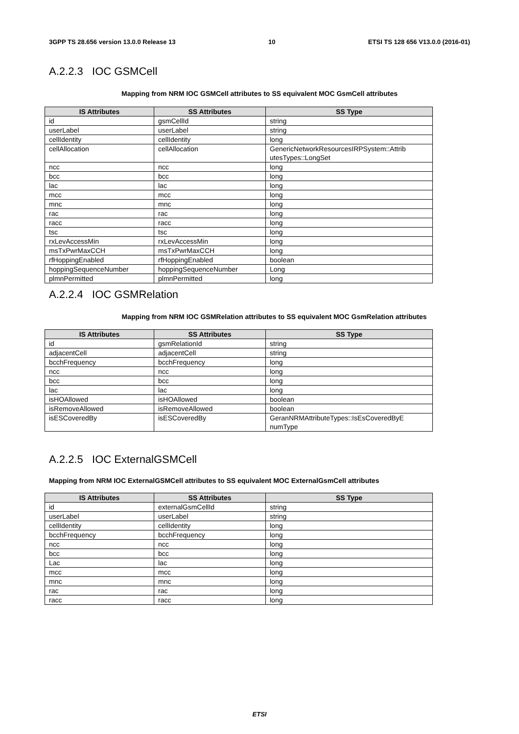3GPP TS 28.656 version 13.0.0 Release 13 10 ETSI TS 128 656 V13.0.0 (2016-01)
A.2.2.3 IOC GSMCell
Mapping from NRM IOC GSMCell attributes to SS equivalent MOC GsmCell attributes
| IS Attributes | SS Attributes | SS Type |
| --- | --- | --- |
| id | gsmCellId | string |
| userLabel | userLabel | string |
| cellIdentity | cellIdentity | long |
| cellAllocation | cellAllocation | GenericNetworkResourcesIRPSystem::Attrib utesTypes::LongSet |
| ncc | ncc | long |
| bcc | bcc | long |
| lac | lac | long |
| mcc | mcc | long |
| mnc | mnc | long |
| rac | rac | long |
| racc | racc | long |
| tsc | tsc | long |
| rxLevAccessMin | rxLevAccessMin | long |
| msTxPwrMaxCCH | msTxPwrMaxCCH | long |
| rfHoppingEnabled | rfHoppingEnabled | boolean |
| hoppingSequenceNumber | hoppingSequenceNumber | Long |
| plmnPermitted | plmnPermitted | long |
A.2.2.4 IOC GSMRelation
Mapping from NRM IOC GSMRelation attributes to SS equivalent MOC GsmRelation attributes
| IS Attributes | SS Attributes | SS Type |
| --- | --- | --- |
| id | gsmRelationId | string |
| adjacentCell | adjacentCell | string |
| bcchFrequency | bcchFrequency | long |
| ncc | ncc | long |
| bcc | bcc | long |
| lac | lac | long |
| isHOAllowed | isHOAllowed | boolean |
| isRemoveAllowed | isRemoveAllowed | boolean |
| isESCoveredBy | isESCoveredBy | GeranNRMAttributeTypes::IsEsCoveredByE numType |
A.2.2.5 IOC ExternalGSMCell
Mapping from NRM IOC ExternalGSMCell attributes to SS equivalent MOC ExternalGsmCell attributes
| IS Attributes | SS Attributes | SS Type |
| --- | --- | --- |
| id | externalGsmCellId | string |
| userLabel | userLabel | string |
| cellIdentity | cellIdentity | long |
| bcchFrequency | bcchFrequency | long |
| ncc | ncc | long |
| bcc | bcc | long |
| Lac | lac | long |
| mcc | mcc | long |
| mnc | mnc | long |
| rac | rac | long |
| racc | racc | long |
ETSI